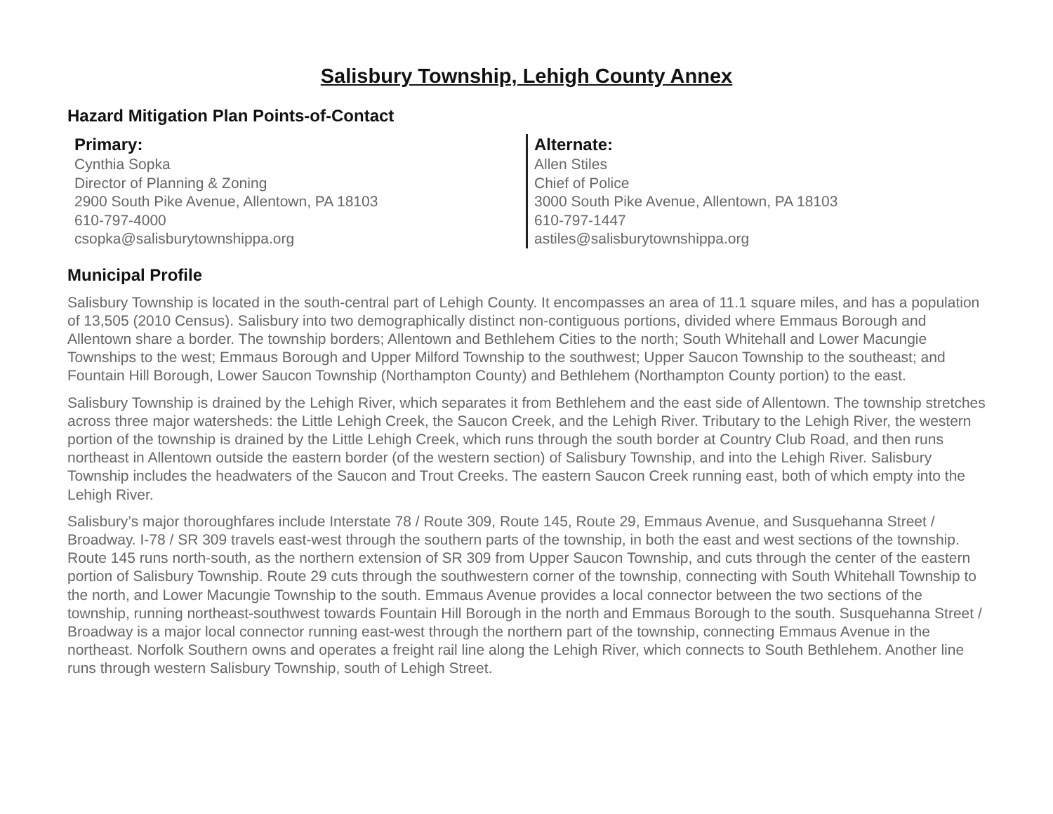Salisbury Township, Lehigh County Annex
Hazard Mitigation Plan Points-of-Contact
Primary:
Cynthia Sopka
Director of Planning & Zoning
2900 South Pike Avenue, Allentown, PA 18103
610-797-4000
csopka@salisburytownshippa.org
Alternate:
Allen Stiles
Chief of Police
3000 South Pike Avenue, Allentown, PA 18103
610-797-1447
astiles@salisburytownshippa.org
Municipal Profile
Salisbury Township is located in the south-central part of Lehigh County. It encompasses an area of 11.1 square miles, and has a population of 13,505 (2010 Census). Salisbury into two demographically distinct non-contiguous portions, divided where Emmaus Borough and Allentown share a border. The township borders; Allentown and Bethlehem Cities to the north; South Whitehall and Lower Macungie Townships to the west; Emmaus Borough and Upper Milford Township to the southwest; Upper Saucon Township to the southeast; and Fountain Hill Borough, Lower Saucon Township (Northampton County) and Bethlehem (Northampton County portion) to the east.
Salisbury Township is drained by the Lehigh River, which separates it from Bethlehem and the east side of Allentown. The township stretches across three major watersheds: the Little Lehigh Creek, the Saucon Creek, and the Lehigh River. Tributary to the Lehigh River, the western portion of the township is drained by the Little Lehigh Creek, which runs through the south border at Country Club Road, and then runs northeast in Allentown outside the eastern border (of the western section) of Salisbury Township, and into the Lehigh River. Salisbury Township includes the headwaters of the Saucon and Trout Creeks. The eastern Saucon Creek running east, both of which empty into the Lehigh River.
Salisbury’s major thoroughfares include Interstate 78 / Route 309, Route 145, Route 29, Emmaus Avenue, and Susquehanna Street / Broadway. I-78 / SR 309 travels east-west through the southern parts of the township, in both the east and west sections of the township. Route 145 runs north-south, as the northern extension of SR 309 from Upper Saucon Township, and cuts through the center of the eastern portion of Salisbury Township. Route 29 cuts through the southwestern corner of the township, connecting with South Whitehall Township to the north, and Lower Macungie Township to the south. Emmaus Avenue provides a local connector between the two sections of the township, running northeast-southwest towards Fountain Hill Borough in the north and Emmaus Borough to the south. Susquehanna Street / Broadway is a major local connector running east-west through the northern part of the township, connecting Emmaus Avenue in the northeast. Norfolk Southern owns and operates a freight rail line along the Lehigh River, which connects to South Bethlehem. Another line runs through western Salisbury Township, south of Lehigh Street.